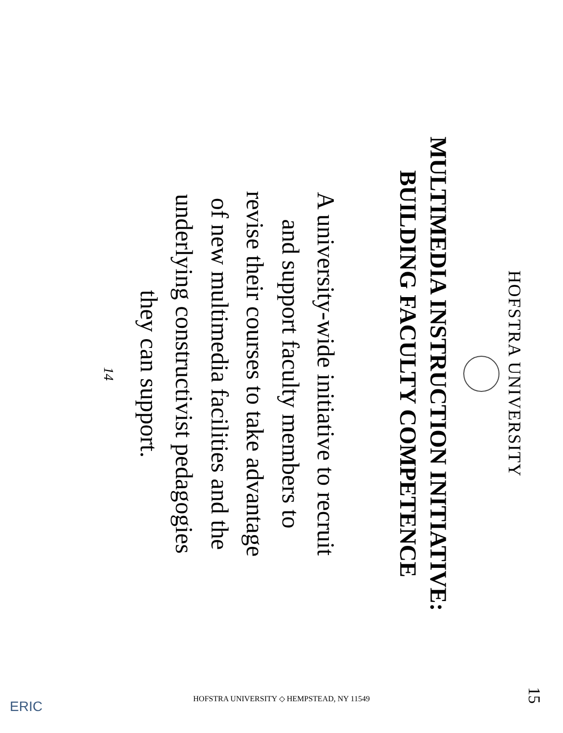15
HOFSTRA UNIVERSITY
MULTIMEDIA INSTRUCTION INITIATIVE:
BUILDING FACULTY COMPETENCE
A university-wide initiative to recruit
and support faculty members to
revise their courses to take advantage
of new multimedia facilities and the
underlying constructivist pedagogies
they can support.
14
ERIC
HOFSTRA UNIVERSITY ◇ HEMPSTEAD, NY 11549